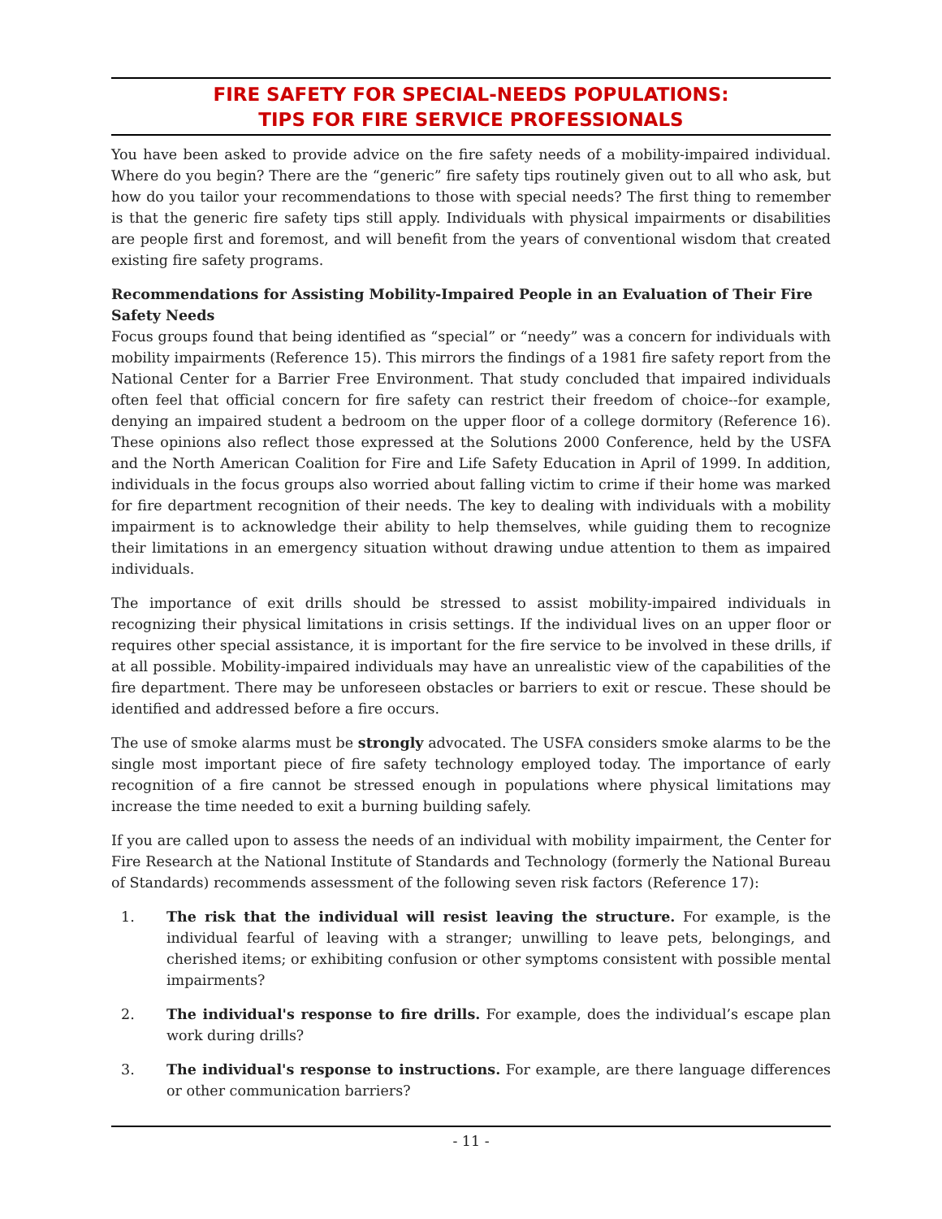FIRE SAFETY FOR SPECIAL-NEEDS POPULATIONS:
TIPS FOR FIRE SERVICE PROFESSIONALS
You have been asked to provide advice on the fire safety needs of a mobility-impaired individual. Where do you begin? There are the “generic” fire safety tips routinely given out to all who ask, but how do you tailor your recommendations to those with special needs? The first thing to remember is that the generic fire safety tips still apply. Individuals with physical impairments or disabilities are people first and foremost, and will benefit from the years of conventional wisdom that created existing fire safety programs.
Recommendations for Assisting Mobility-Impaired People in an Evaluation of Their Fire Safety Needs
Focus groups found that being identified as “special” or “needy” was a concern for individuals with mobility impairments (Reference 15). This mirrors the findings of a 1981 fire safety report from the National Center for a Barrier Free Environment. That study concluded that impaired individuals often feel that official concern for fire safety can restrict their freedom of choice--for example, denying an impaired student a bedroom on the upper floor of a college dormitory (Reference 16). These opinions also reflect those expressed at the Solutions 2000 Conference, held by the USFA and the North American Coalition for Fire and Life Safety Education in April of 1999. In addition, individuals in the focus groups also worried about falling victim to crime if their home was marked for fire department recognition of their needs. The key to dealing with individuals with a mobility impairment is to acknowledge their ability to help themselves, while guiding them to recognize their limitations in an emergency situation without drawing undue attention to them as impaired individuals.
The importance of exit drills should be stressed to assist mobility-impaired individuals in recognizing their physical limitations in crisis settings. If the individual lives on an upper floor or requires other special assistance, it is important for the fire service to be involved in these drills, if at all possible. Mobility-impaired individuals may have an unrealistic view of the capabilities of the fire department. There may be unforeseen obstacles or barriers to exit or rescue. These should be identified and addressed before a fire occurs.
The use of smoke alarms must be strongly advocated. The USFA considers smoke alarms to be the single most important piece of fire safety technology employed today. The importance of early recognition of a fire cannot be stressed enough in populations where physical limitations may increase the time needed to exit a burning building safely.
If you are called upon to assess the needs of an individual with mobility impairment, the Center for Fire Research at the National Institute of Standards and Technology (formerly the National Bureau of Standards) recommends assessment of the following seven risk factors (Reference 17):
1. The risk that the individual will resist leaving the structure. For example, is the individual fearful of leaving with a stranger; unwilling to leave pets, belongings, and cherished items; or exhibiting confusion or other symptoms consistent with possible mental impairments?
2. The individual's response to fire drills. For example, does the individual’s escape plan work during drills?
3. The individual's response to instructions. For example, are there language differences or other communication barriers?
- 11 -